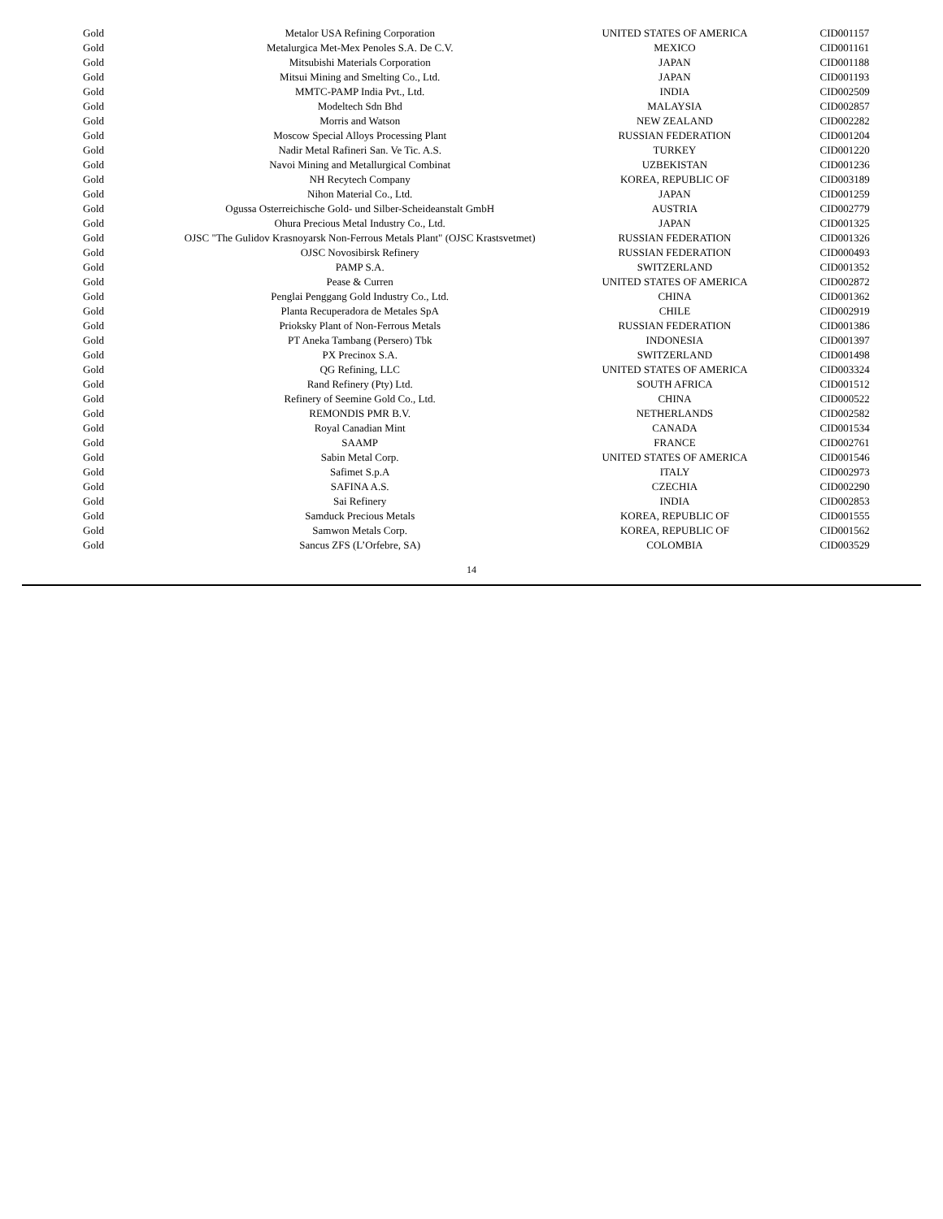| Gold | Metalor USA Refining Corporation | UNITED STATES OF AMERICA | CID001157 |
| Gold | Metalurgica Met-Mex Penoles S.A. De C.V. | MEXICO | CID001161 |
| Gold | Mitsubishi Materials Corporation | JAPAN | CID001188 |
| Gold | Mitsui Mining and Smelting Co., Ltd. | JAPAN | CID001193 |
| Gold | MMTC-PAMP India Pvt., Ltd. | INDIA | CID002509 |
| Gold | Modeltech Sdn Bhd | MALAYSIA | CID002857 |
| Gold | Morris and Watson | NEW ZEALAND | CID002282 |
| Gold | Moscow Special Alloys Processing Plant | RUSSIAN FEDERATION | CID001204 |
| Gold | Nadir Metal Rafineri San. Ve Tic. A.S. | TURKEY | CID001220 |
| Gold | Navoi Mining and Metallurgical Combinat | UZBEKISTAN | CID001236 |
| Gold | NH Recytech Company | KOREA, REPUBLIC OF | CID003189 |
| Gold | Nihon Material Co., Ltd. | JAPAN | CID001259 |
| Gold | Ogussa Osterreichische Gold- und Silber-Scheideanstalt GmbH | AUSTRIA | CID002779 |
| Gold | Ohura Precious Metal Industry Co., Ltd. | JAPAN | CID001325 |
| Gold | OJSC "The Gulidov Krasnoyarsk Non-Ferrous Metals Plant" (OJSC Krastsvetmet) | RUSSIAN FEDERATION | CID001326 |
| Gold | OJSC Novosibirsk Refinery | RUSSIAN FEDERATION | CID000493 |
| Gold | PAMP S.A. | SWITZERLAND | CID001352 |
| Gold | Pease & Curren | UNITED STATES OF AMERICA | CID002872 |
| Gold | Penglai Penggang Gold Industry Co., Ltd. | CHINA | CID001362 |
| Gold | Planta Recuperadora de Metales SpA | CHILE | CID002919 |
| Gold | Prioksky Plant of Non-Ferrous Metals | RUSSIAN FEDERATION | CID001386 |
| Gold | PT Aneka Tambang (Persero) Tbk | INDONESIA | CID001397 |
| Gold | PX Precinox S.A. | SWITZERLAND | CID001498 |
| Gold | QG Refining, LLC | UNITED STATES OF AMERICA | CID003324 |
| Gold | Rand Refinery (Pty) Ltd. | SOUTH AFRICA | CID001512 |
| Gold | Refinery of Seemine Gold Co., Ltd. | CHINA | CID000522 |
| Gold | REMONDIS PMR B.V. | NETHERLANDS | CID002582 |
| Gold | Royal Canadian Mint | CANADA | CID001534 |
| Gold | SAAMP | FRANCE | CID002761 |
| Gold | Sabin Metal Corp. | UNITED STATES OF AMERICA | CID001546 |
| Gold | Safimet S.p.A | ITALY | CID002973 |
| Gold | SAFINA A.S. | CZECHIA | CID002290 |
| Gold | Sai Refinery | INDIA | CID002853 |
| Gold | Samduck Precious Metals | KOREA, REPUBLIC OF | CID001555 |
| Gold | Samwon Metals Corp. | KOREA, REPUBLIC OF | CID001562 |
| Gold | Sancus ZFS (L’Orfebre, SA) | COLOMBIA | CID003529 |
14